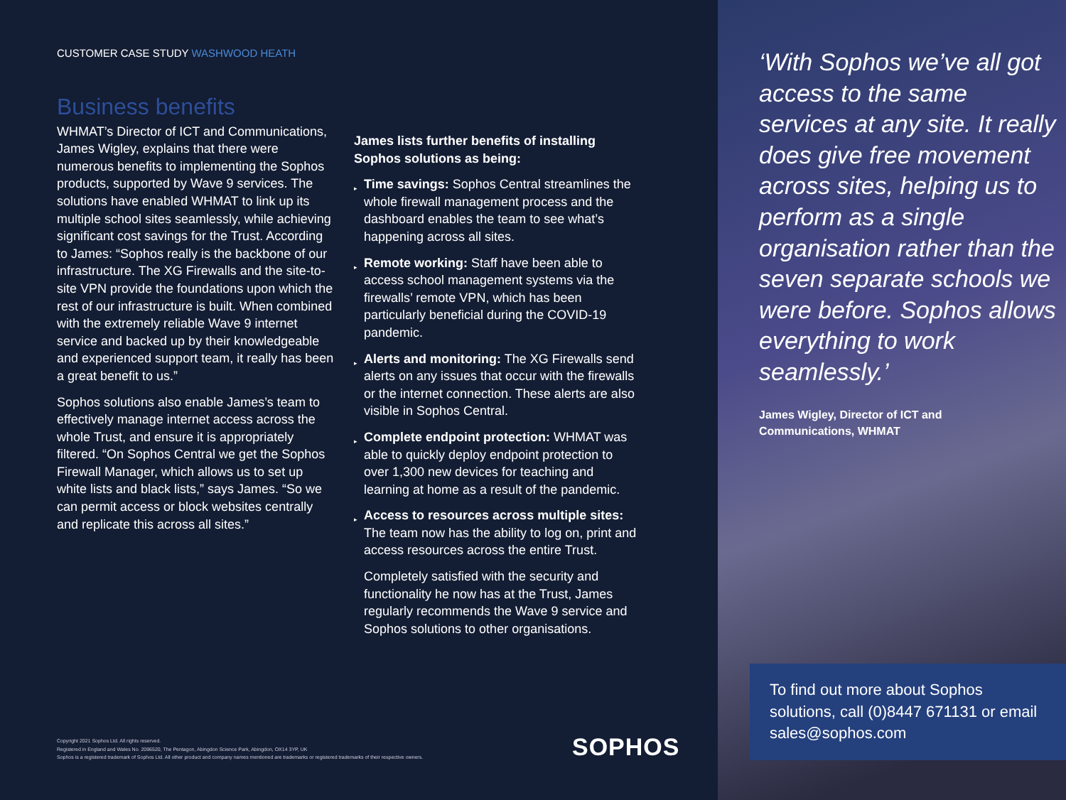CUSTOMER CASE STUDY WASHWOOD HEATH
Business benefits
WHMAT’s Director of ICT and Communications, James Wigley, explains that there were numerous benefits to implementing the Sophos products, supported by Wave 9 services. The solutions have enabled WHMAT to link up its multiple school sites seamlessly, while achieving significant cost savings for the Trust. According to James: “Sophos really is the backbone of our infrastructure. The XG Firewalls and the site-to-site VPN provide the foundations upon which the rest of our infrastructure is built. When combined with the extremely reliable Wave 9 internet service and backed up by their knowledgeable and experienced support team, it really has been a great benefit to us.”
Sophos solutions also enable James’s team to effectively manage internet access across the whole Trust, and ensure it is appropriately filtered. “On Sophos Central we get the Sophos Firewall Manager, which allows us to set up white lists and black lists,” says James. “So we can permit access or block websites centrally and replicate this across all sites.”
James lists further benefits of installing Sophos solutions as being:
▸ Time savings: Sophos Central streamlines the whole firewall management process and the dashboard enables the team to see what’s happening across all sites.
▸ Remote working: Staff have been able to access school management systems via the firewalls’ remote VPN, which has been particularly beneficial during the COVID-19 pandemic.
▸ Alerts and monitoring: The XG Firewalls send alerts on any issues that occur with the firewalls or the internet connection. These alerts are also visible in Sophos Central.
▸ Complete endpoint protection: WHMAT was able to quickly deploy endpoint protection to over 1,300 new devices for teaching and learning at home as a result of the pandemic.
▸ Access to resources across multiple sites: The team now has the ability to log on, print and access resources across the entire Trust.
Completely satisfied with the security and functionality he now has at the Trust, James regularly recommends the Wave 9 service and Sophos solutions to other organisations.
Copyright 2021 Sophos Ltd. All rights reserved.
Registered in England and Wales No. 2096520, The Pentagon, Abingdon Science Park, Abingdon, OX14 3YP, UK
Sophos is a registered trademark of Sophos Ltd. All other product and company names mentioned are trademarks or registered trademarks of their respective owners.
SOPHOS
‘With Sophos we’ve all got access to the same services at any site. It really does give free movement across sites, helping us to perform as a single organisation rather than the seven separate schools we were before. Sophos allows everything to work seamlessly.’
James Wigley, Director of ICT and
Communications, WHMAT
To find out more about Sophos solutions, call (0)8447 671131 or email sales@sophos.com